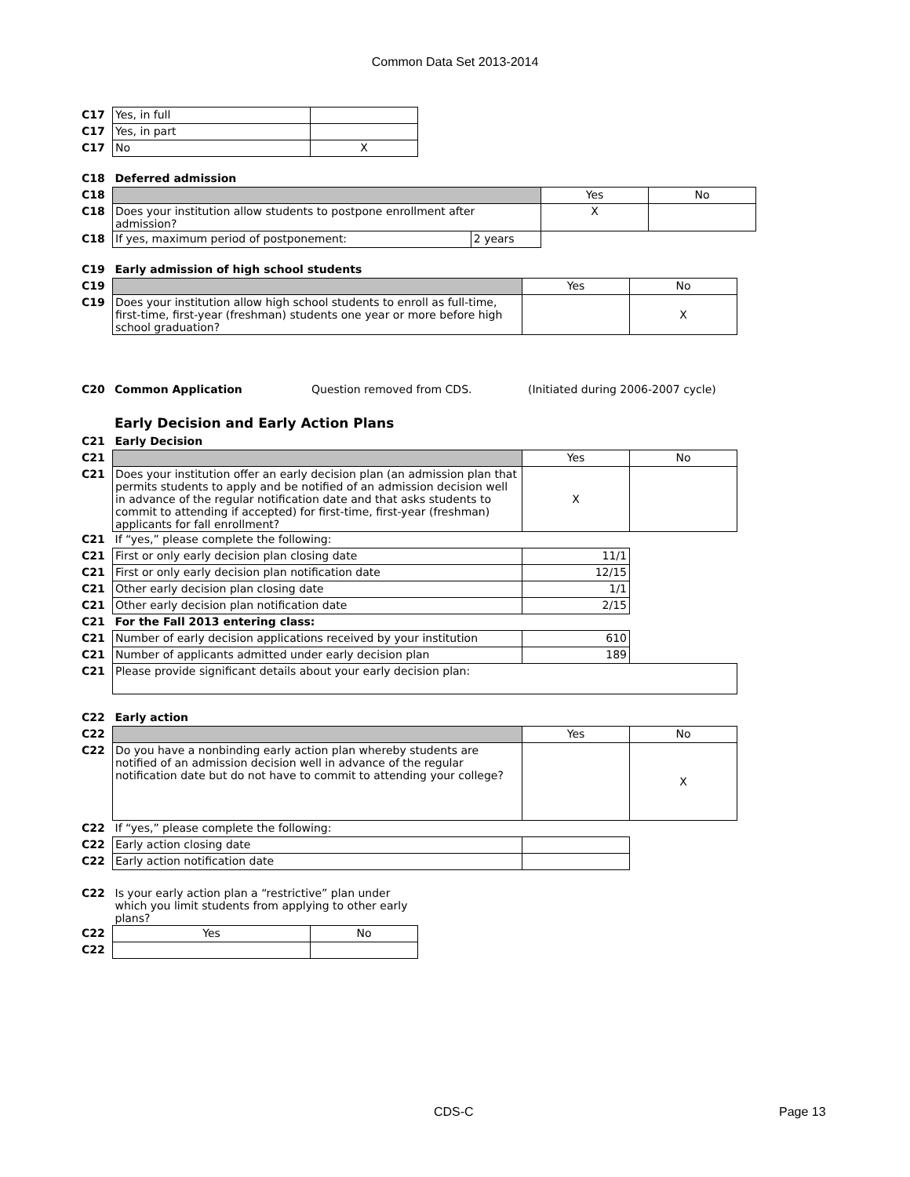Common Data Set 2013-2014
| C17 | Yes, in full | |
| C17 | Yes, in part | |
| C17 | No | X |
| C18 | Deferred admission | | | |
| C18 | | | Yes | No |
| C18 | Does your institution allow students to postpone enrollment after admission? | | X | |
| C18 | If yes, maximum period of postponement: | 2 years | | |
| C19 | Early admission of high school students | | |
| C19 | | Yes | No |
| C19 | Does your institution allow high school students to enroll as full-time, first-time, first-year (freshman) students one year or more before high school graduation? | | X |
| C20 | Common Application | Question removed from CDS. | (Initiated during 2006-2007 cycle) |
Early Decision and Early Action Plans
| C21 | Early Decision | | |
| C21 | | Yes | No |
| C21 | Does your institution offer an early decision plan (an admission plan that permits students to apply and be notified of an admission decision well in advance of the regular notification date and that asks students to commit to attending if accepted) for first-time, first-year (freshman) applicants for fall enrollment? | X | |
| C21 | If “yes,” please complete the following: | | |
| C21 | First or only early decision plan closing date | 11/1 | |
| C21 | First or only early decision plan notification date | 12/15 | |
| C21 | Other early decision plan closing date | 1/1 | |
| C21 | Other early decision plan notification date | 2/15 | |
| C21 | For the Fall 2013 entering class: | | |
| C21 | Number of early decision applications received by your institution | 610 | |
| C21 | Number of applicants admitted under early decision plan | 189 | |
| C21 | Please provide significant details about your early decision plan: | | |
| C22 | Early action | | |
| C22 | | Yes | No |
| C22 | Do you have a nonbinding early action plan whereby students are notified of an admission decision well in advance of the regular notification date but do not have to commit to attending your college? | | X |
| C22 | If “yes,” please complete the following: | | |
| C22 | Early action closing date | | |
| C22 | Early action notification date | | |
| C22 | Is your early action plan a “restrictive” plan under which you limit students from applying to other early plans? | |
| C22 | Yes | No |
| C22 | | |
CDS-C Page 13